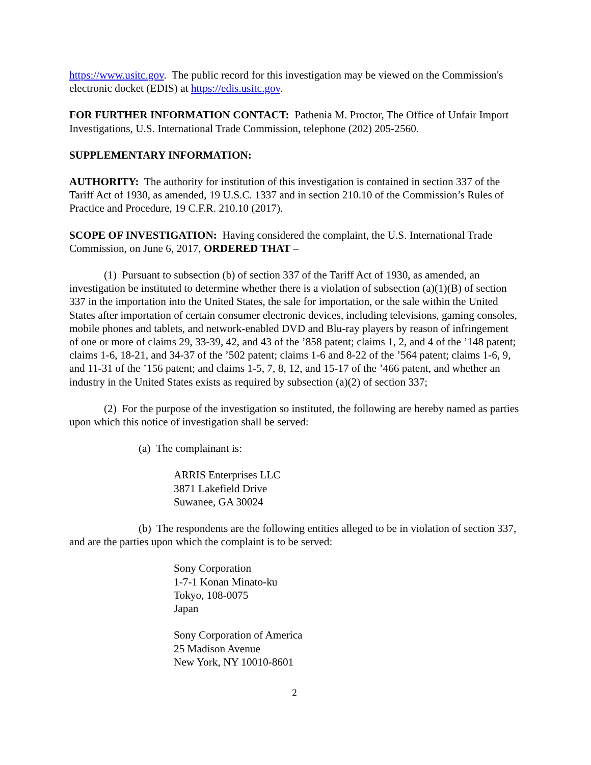https://www.usitc.gov. The public record for this investigation may be viewed on the Commission's electronic docket (EDIS) at https://edis.usitc.gov.
FOR FURTHER INFORMATION CONTACT: Pathenia M. Proctor, The Office of Unfair Import Investigations, U.S. International Trade Commission, telephone (202) 205-2560.
SUPPLEMENTARY INFORMATION:
AUTHORITY: The authority for institution of this investigation is contained in section 337 of the Tariff Act of 1930, as amended, 19 U.S.C. 1337 and in section 210.10 of the Commission’s Rules of Practice and Procedure, 19 C.F.R. 210.10 (2017).
SCOPE OF INVESTIGATION: Having considered the complaint, the U.S. International Trade Commission, on June 6, 2017, ORDERED THAT –
(1) Pursuant to subsection (b) of section 337 of the Tariff Act of 1930, as amended, an investigation be instituted to determine whether there is a violation of subsection (a)(1)(B) of section 337 in the importation into the United States, the sale for importation, or the sale within the United States after importation of certain consumer electronic devices, including televisions, gaming consoles, mobile phones and tablets, and network-enabled DVD and Blu-ray players by reason of infringement of one or more of claims 29, 33-39, 42, and 43 of the ’858 patent; claims 1, 2, and 4 of the ’148 patent; claims 1-6, 18-21, and 34-37 of the ’502 patent; claims 1-6 and 8-22 of the ’564 patent; claims 1-6, 9, and 11-31 of the ’156 patent; and claims 1-5, 7, 8, 12, and 15-17 of the ’466 patent, and whether an industry in the United States exists as required by subsection (a)(2) of section 337;
(2) For the purpose of the investigation so instituted, the following are hereby named as parties upon which this notice of investigation shall be served:
(a) The complainant is:
ARRIS Enterprises LLC
3871 Lakefield Drive
Suwanee, GA 30024
(b) The respondents are the following entities alleged to be in violation of section 337, and are the parties upon which the complaint is to be served:
Sony Corporation
1-7-1 Konan Minato-ku
Tokyo, 108-0075
Japan
Sony Corporation of America
25 Madison Avenue
New York, NY 10010-8601
2